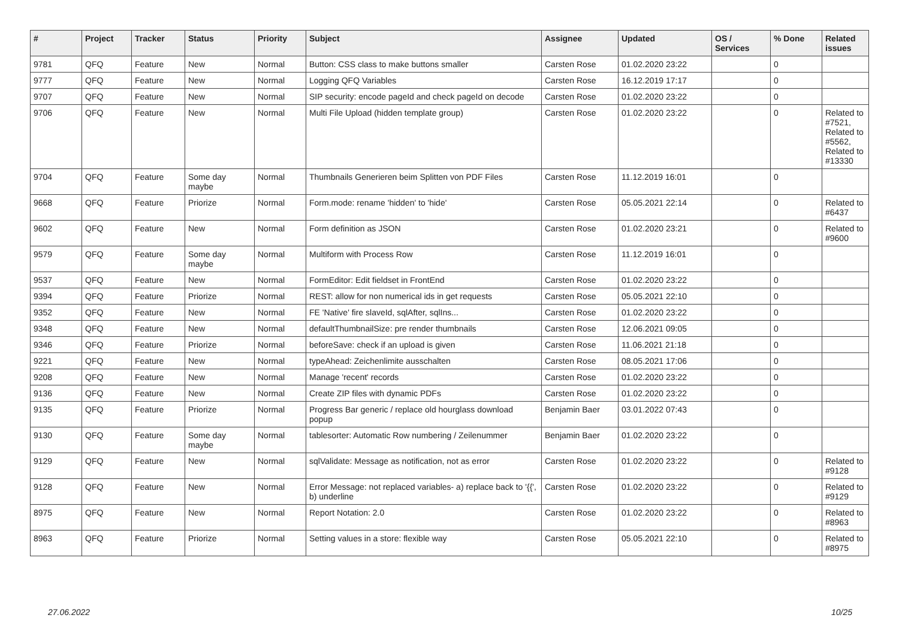| # | Project | Tracker | Status | Priority | Subject | Assignee | Updated | OS / Services | % Done | Related issues |
| --- | --- | --- | --- | --- | --- | --- | --- | --- | --- | --- |
| 9781 | QFQ | Feature | New | Normal | Button: CSS class to make buttons smaller | Carsten Rose | 01.02.2020 23:22 | | 0 | |
| 9777 | QFQ | Feature | New | Normal | Logging QFQ Variables | Carsten Rose | 16.12.2019 17:17 | | 0 | |
| 9707 | QFQ | Feature | New | Normal | SIP security: encode pageId and check pageId on decode | Carsten Rose | 01.02.2020 23:22 | | 0 | |
| 9706 | QFQ | Feature | New | Normal | Multi File Upload (hidden template group) | Carsten Rose | 01.02.2020 23:22 | | 0 | Related to #7521, Related to #5562, Related to #13330 |
| 9704 | QFQ | Feature | Some day maybe | Normal | Thumbnails Generieren beim Splitten von PDF Files | Carsten Rose | 11.12.2019 16:01 | | 0 | |
| 9668 | QFQ | Feature | Priorize | Normal | Form.mode: rename 'hidden' to 'hide' | Carsten Rose | 05.05.2021 22:14 | | 0 | Related to #6437 |
| 9602 | QFQ | Feature | New | Normal | Form definition as JSON | Carsten Rose | 01.02.2020 23:21 | | 0 | Related to #9600 |
| 9579 | QFQ | Feature | Some day maybe | Normal | Multiform with Process Row | Carsten Rose | 11.12.2019 16:01 | | 0 | |
| 9537 | QFQ | Feature | New | Normal | FormEditor: Edit fieldset in FrontEnd | Carsten Rose | 01.02.2020 23:22 | | 0 | |
| 9394 | QFQ | Feature | Priorize | Normal | REST: allow for non numerical ids in get requests | Carsten Rose | 05.05.2021 22:10 | | 0 | |
| 9352 | QFQ | Feature | New | Normal | FE 'Native' fire slaveId, sqlAfter, sqlIns... | Carsten Rose | 01.02.2020 23:22 | | 0 | |
| 9348 | QFQ | Feature | New | Normal | defaultThumbnailSize: pre render thumbnails | Carsten Rose | 12.06.2021 09:05 | | 0 | |
| 9346 | QFQ | Feature | Priorize | Normal | beforeSave: check if an upload is given | Carsten Rose | 11.06.2021 21:18 | | 0 | |
| 9221 | QFQ | Feature | New | Normal | typeAhead: Zeichenlimite ausschalten | Carsten Rose | 08.05.2021 17:06 | | 0 | |
| 9208 | QFQ | Feature | New | Normal | Manage 'recent' records | Carsten Rose | 01.02.2020 23:22 | | 0 | |
| 9136 | QFQ | Feature | New | Normal | Create ZIP files with dynamic PDFs | Carsten Rose | 01.02.2020 23:22 | | 0 | |
| 9135 | QFQ | Feature | Priorize | Normal | Progress Bar generic / replace old hourglass download popup | Benjamin Baer | 03.01.2022 07:43 | | 0 | |
| 9130 | QFQ | Feature | Some day maybe | Normal | tablesorter: Automatic Row numbering / Zeilenummer | Benjamin Baer | 01.02.2020 23:22 | | 0 | |
| 9129 | QFQ | Feature | New | Normal | sqlValidate: Message as notification, not as error | Carsten Rose | 01.02.2020 23:22 | | 0 | Related to #9128 |
| 9128 | QFQ | Feature | New | Normal | Error Message: not replaced variables- a) replace back to '{{', b) underline | Carsten Rose | 01.02.2020 23:22 | | 0 | Related to #9129 |
| 8975 | QFQ | Feature | New | Normal | Report Notation: 2.0 | Carsten Rose | 01.02.2020 23:22 | | 0 | Related to #8963 |
| 8963 | QFQ | Feature | Priorize | Normal | Setting values in a store: flexible way | Carsten Rose | 05.05.2021 22:10 | | 0 | Related to #8975 |
27.06.2022 10/25